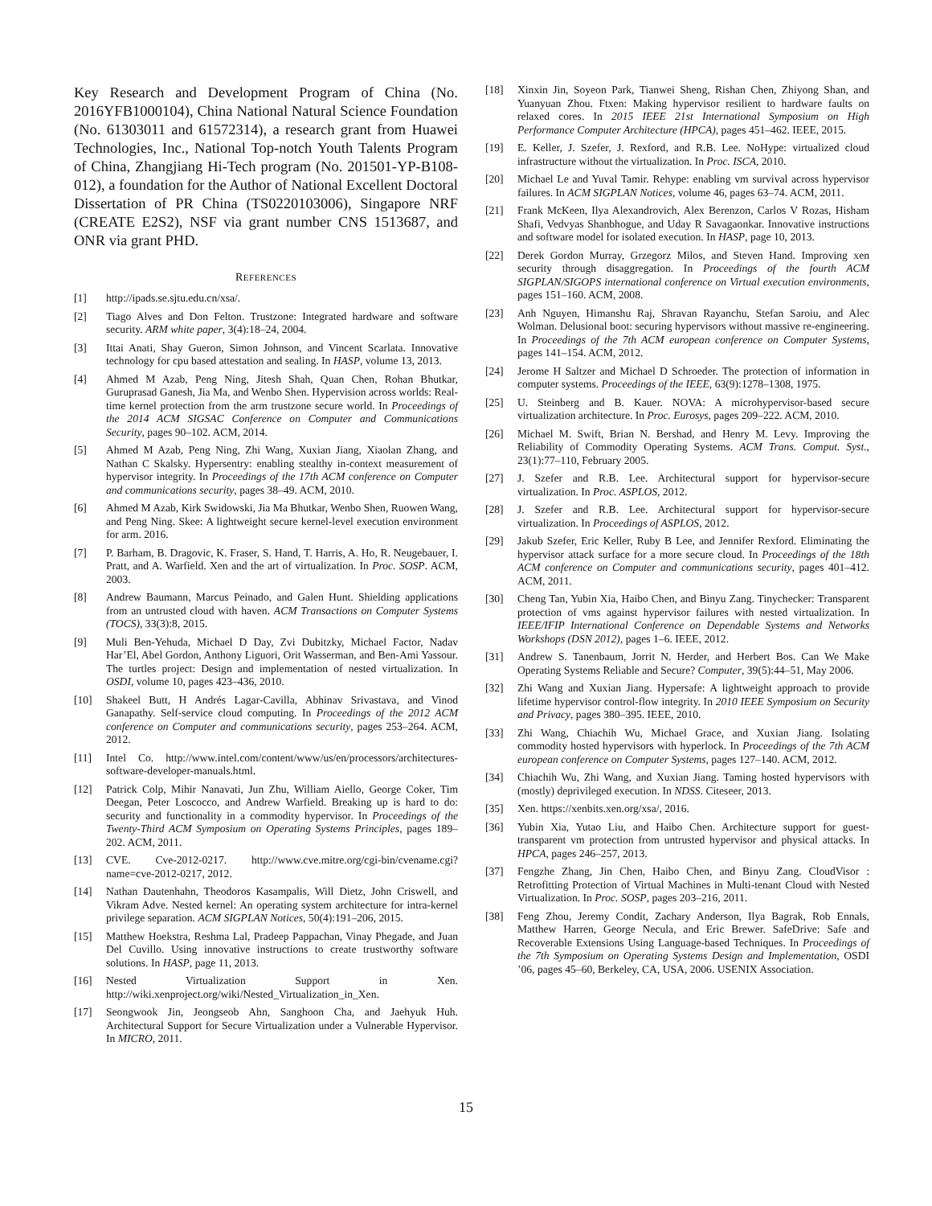Key Research and Development Program of China (No. 2016YFB1000104), China National Natural Science Foundation (No. 61303011 and 61572314), a research grant from Huawei Technologies, Inc., National Top-notch Youth Talents Program of China, Zhangjiang Hi-Tech program (No. 201501-YP-B108-012), a foundation for the Author of National Excellent Doctoral Dissertation of PR China (TS0220103006), Singapore NRF (CREATE E2S2), NSF via grant number CNS 1513687, and ONR via grant PHD.
REFERENCES
[1] http://ipads.se.sjtu.edu.cn/xsa/.
[2] Tiago Alves and Don Felton. Trustzone: Integrated hardware and software security. ARM white paper, 3(4):18–24, 2004.
[3] Ittai Anati, Shay Gueron, Simon Johnson, and Vincent Scarlata. Innovative technology for cpu based attestation and sealing. In HASP, volume 13, 2013.
[4] Ahmed M Azab, Peng Ning, Jitesh Shah, Quan Chen, Rohan Bhutkar, Guruprasad Ganesh, Jia Ma, and Wenbo Shen. Hypervision across worlds: Real-time kernel protection from the arm trustzone secure world. In Proceedings of the 2014 ACM SIGSAC Conference on Computer and Communications Security, pages 90–102. ACM, 2014.
[5] Ahmed M Azab, Peng Ning, Zhi Wang, Xuxian Jiang, Xiaolan Zhang, and Nathan C Skalsky. Hypersentry: enabling stealthy in-context measurement of hypervisor integrity. In Proceedings of the 17th ACM conference on Computer and communications security, pages 38–49. ACM, 2010.
[6] Ahmed M Azab, Kirk Swidowski, Jia Ma Bhutkar, Wenbo Shen, Ruowen Wang, and Peng Ning. Skee: A lightweight secure kernel-level execution environment for arm. 2016.
[7] P. Barham, B. Dragovic, K. Fraser, S. Hand, T. Harris, A. Ho, R. Neugebauer, I. Pratt, and A. Warfield. Xen and the art of virtualization. In Proc. SOSP. ACM, 2003.
[8] Andrew Baumann, Marcus Peinado, and Galen Hunt. Shielding applications from an untrusted cloud with haven. ACM Transactions on Computer Systems (TOCS), 33(3):8, 2015.
[9] Muli Ben-Yehuda, Michael D Day, Zvi Dubitzky, Michael Factor, Nadav Har’El, Abel Gordon, Anthony Liguori, Orit Wasserman, and Ben-Ami Yassour. The turtles project: Design and implementation of nested virtualization. In OSDI, volume 10, pages 423–436, 2010.
[10] Shakeel Butt, H Andrés Lagar-Cavilla, Abhinav Srivastava, and Vinod Ganapathy. Self-service cloud computing. In Proceedings of the 2012 ACM conference on Computer and communications security, pages 253–264. ACM, 2012.
[11] Intel Co. http://www.intel.com/content/www/us/en/processors/architectures-software-developer-manuals.html.
[12] Patrick Colp, Mihir Nanavati, Jun Zhu, William Aiello, George Coker, Tim Deegan, Peter Loscocco, and Andrew Warfield. Breaking up is hard to do: security and functionality in a commodity hypervisor. In Proceedings of the Twenty-Third ACM Symposium on Operating Systems Principles, pages 189–202. ACM, 2011.
[13] CVE. Cve-2012-0217. http://www.cve.mitre.org/cgi-bin/cvename.cgi?name=cve-2012-0217, 2012.
[14] Nathan Dautenhahn, Theodoros Kasampalis, Will Dietz, John Criswell, and Vikram Adve. Nested kernel: An operating system architecture for intra-kernel privilege separation. ACM SIGPLAN Notices, 50(4):191–206, 2015.
[15] Matthew Hoekstra, Reshma Lal, Pradeep Pappachan, Vinay Phegade, and Juan Del Cuvillo. Using innovative instructions to create trustworthy software solutions. In HASP, page 11, 2013.
[16] Nested Virtualization Support in Xen. http://wiki.xenproject.org/wiki/Nested_Virtualization_in_Xen.
[17] Seongwook Jin, Jeongseob Ahn, Sanghoon Cha, and Jaehyuk Huh. Architectural Support for Secure Virtualization under a Vulnerable Hypervisor. In MICRO, 2011.
[18] Xinxin Jin, Soyeon Park, Tianwei Sheng, Rishan Chen, Zhiyong Shan, and Yuanyuan Zhou. Ftxen: Making hypervisor resilient to hardware faults on relaxed cores. In 2015 IEEE 21st International Symposium on High Performance Computer Architecture (HPCA), pages 451–462. IEEE, 2015.
[19] E. Keller, J. Szefer, J. Rexford, and R.B. Lee. NoHype: virtualized cloud infrastructure without the virtualization. In Proc. ISCA, 2010.
[20] Michael Le and Yuval Tamir. Rehype: enabling vm survival across hypervisor failures. In ACM SIGPLAN Notices, volume 46, pages 63–74. ACM, 2011.
[21] Frank McKeen, Ilya Alexandrovich, Alex Berenzon, Carlos V Rozas, Hisham Shafi, Vedvyas Shanbhogue, and Uday R Savagaonkar. Innovative instructions and software model for isolated execution. In HASP, page 10, 2013.
[22] Derek Gordon Murray, Grzegorz Milos, and Steven Hand. Improving xen security through disaggregation. In Proceedings of the fourth ACM SIGPLAN/SIGOPS international conference on Virtual execution environments, pages 151–160. ACM, 2008.
[23] Anh Nguyen, Himanshu Raj, Shravan Rayanchu, Stefan Saroiu, and Alec Wolman. Delusional boot: securing hypervisors without massive re-engineering. In Proceedings of the 7th ACM european conference on Computer Systems, pages 141–154. ACM, 2012.
[24] Jerome H Saltzer and Michael D Schroeder. The protection of information in computer systems. Proceedings of the IEEE, 63(9):1278–1308, 1975.
[25] U. Steinberg and B. Kauer. NOVA: A microhypervisor-based secure virtualization architecture. In Proc. Eurosys, pages 209–222. ACM, 2010.
[26] Michael M. Swift, Brian N. Bershad, and Henry M. Levy. Improving the Reliability of Commodity Operating Systems. ACM Trans. Comput. Syst., 23(1):77–110, February 2005.
[27] J. Szefer and R.B. Lee. Architectural support for hypervisor-secure virtualization. In Proc. ASPLOS, 2012.
[28] J. Szefer and R.B. Lee. Architectural support for hypervisor-secure virtualization. In Proceedings of ASPLOS, 2012.
[29] Jakub Szefer, Eric Keller, Ruby B Lee, and Jennifer Rexford. Eliminating the hypervisor attack surface for a more secure cloud. In Proceedings of the 18th ACM conference on Computer and communications security, pages 401–412. ACM, 2011.
[30] Cheng Tan, Yubin Xia, Haibo Chen, and Binyu Zang. Tinychecker: Transparent protection of vms against hypervisor failures with nested virtualization. In IEEE/IFIP International Conference on Dependable Systems and Networks Workshops (DSN 2012), pages 1–6. IEEE, 2012.
[31] Andrew S. Tanenbaum, Jorrit N. Herder, and Herbert Bos. Can We Make Operating Systems Reliable and Secure? Computer, 39(5):44–51, May 2006.
[32] Zhi Wang and Xuxian Jiang. Hypersafe: A lightweight approach to provide lifetime hypervisor control-flow integrity. In 2010 IEEE Symposium on Security and Privacy, pages 380–395. IEEE, 2010.
[33] Zhi Wang, Chiachih Wu, Michael Grace, and Xuxian Jiang. Isolating commodity hosted hypervisors with hyperlock. In Proceedings of the 7th ACM european conference on Computer Systems, pages 127–140. ACM, 2012.
[34] Chiachih Wu, Zhi Wang, and Xuxian Jiang. Taming hosted hypervisors with (mostly) deprivileged execution. In NDSS. Citeseer, 2013.
[35] Xen. https://xenbits.xen.org/xsa/, 2016.
[36] Yubin Xia, Yutao Liu, and Haibo Chen. Architecture support for guest-transparent vm protection from untrusted hypervisor and physical attacks. In HPCA, pages 246–257, 2013.
[37] Fengzhe Zhang, Jin Chen, Haibo Chen, and Binyu Zang. CloudVisor : Retrofitting Protection of Virtual Machines in Multi-tenant Cloud with Nested Virtualization. In Proc. SOSP, pages 203–216, 2011.
[38] Feng Zhou, Jeremy Condit, Zachary Anderson, Ilya Bagrak, Rob Ennals, Matthew Harren, George Necula, and Eric Brewer. SafeDrive: Safe and Recoverable Extensions Using Language-based Techniques. In Proceedings of the 7th Symposium on Operating Systems Design and Implementation, OSDI ’06, pages 45–60, Berkeley, CA, USA, 2006. USENIX Association.
15